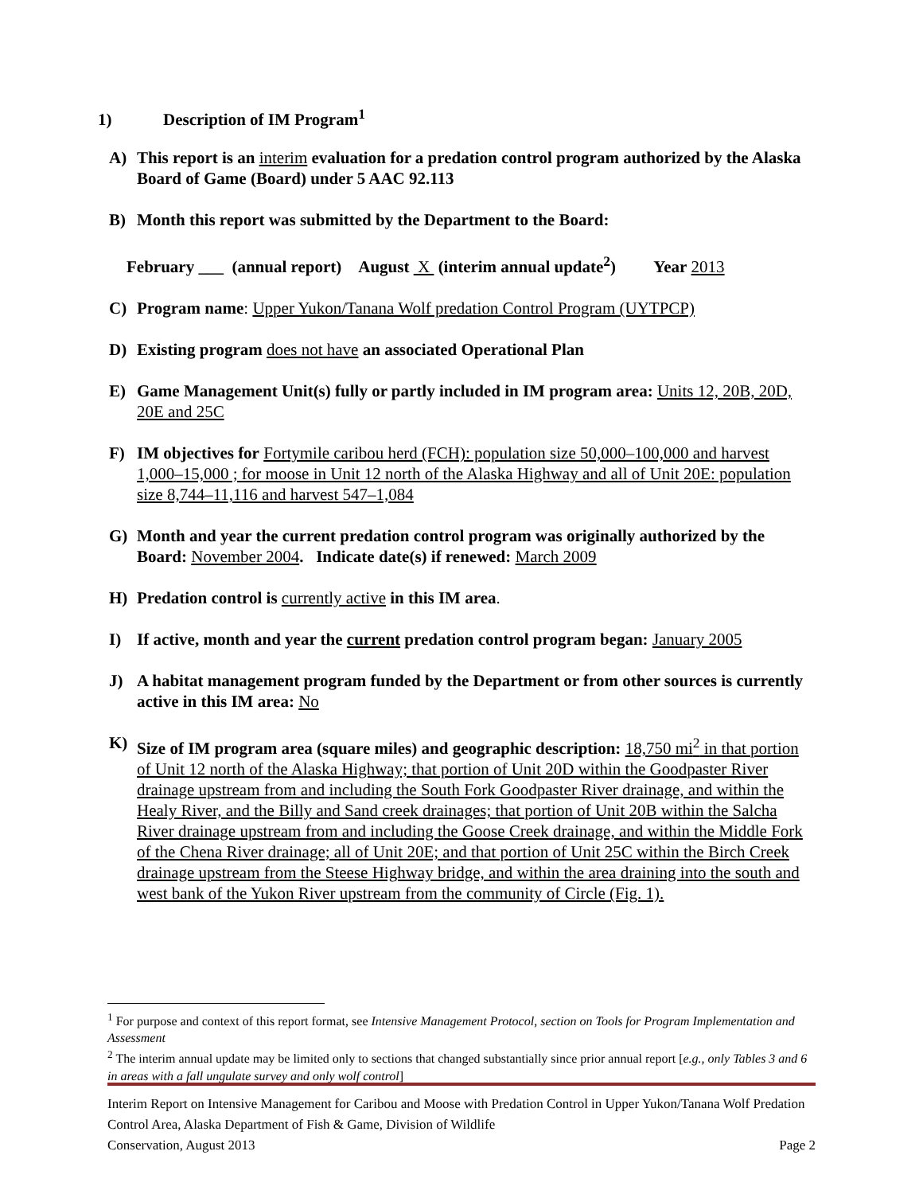1) Description of IM Program<sup>1</sup>
A) This report is an interim evaluation for a predation control program authorized by the Alaska Board of Game (Board) under 5 AAC 92.113
B) Month this report was submitted by the Department to the Board:
February ___ (annual report) August X (interim annual update<sup>2</sup>) Year 2013
C) Program name: Upper Yukon/Tanana Wolf predation Control Program (UYTPCP)
D) Existing program does not have an associated Operational Plan
E) Game Management Unit(s) fully or partly included in IM program area: Units 12, 20B, 20D, 20E and 25C
F) IM objectives for Fortymile caribou herd (FCH): population size 50,000–100,000 and harvest 1,000–15,000 ; for moose in Unit 12 north of the Alaska Highway and all of Unit 20E: population size 8,744–11,116 and harvest 547–1,084
G) Month and year the current predation control program was originally authorized by the Board: November 2004. Indicate date(s) if renewed: March 2009
H) Predation control is currently active in this IM area.
I) If active, month and year the current predation control program began: January 2005
J) A habitat management program funded by the Department or from other sources is currently active in this IM area: No
K) Size of IM program area (square miles) and geographic description: 18,750 mi<sup>2</sup> in that portion of Unit 12 north of the Alaska Highway; that portion of Unit 20D within the Goodpaster River drainage upstream from and including the South Fork Goodpaster River drainage, and within the Healy River, and the Billy and Sand creek drainages; that portion of Unit 20B within the Salcha River drainage upstream from and including the Goose Creek drainage, and within the Middle Fork of the Chena River drainage; all of Unit 20E; and that portion of Unit 25C within the Birch Creek drainage upstream from the Steese Highway bridge, and within the area draining into the south and west bank of the Yukon River upstream from the community of Circle (Fig. 1).
<sup>1</sup> For purpose and context of this report format, see Intensive Management Protocol, section on Tools for Program Implementation and Assessment
<sup>2</sup> The interim annual update may be limited only to sections that changed substantially since prior annual report [e.g., only Tables 3 and 6 in areas with a fall ungulate survey and only wolf control]
Interim Report on Intensive Management for Caribou and Moose with Predation Control in Upper Yukon/Tanana Wolf Predation Control Area, Alaska Department of Fish & Game, Division of Wildlife
Conservation, August 2013 Page 2